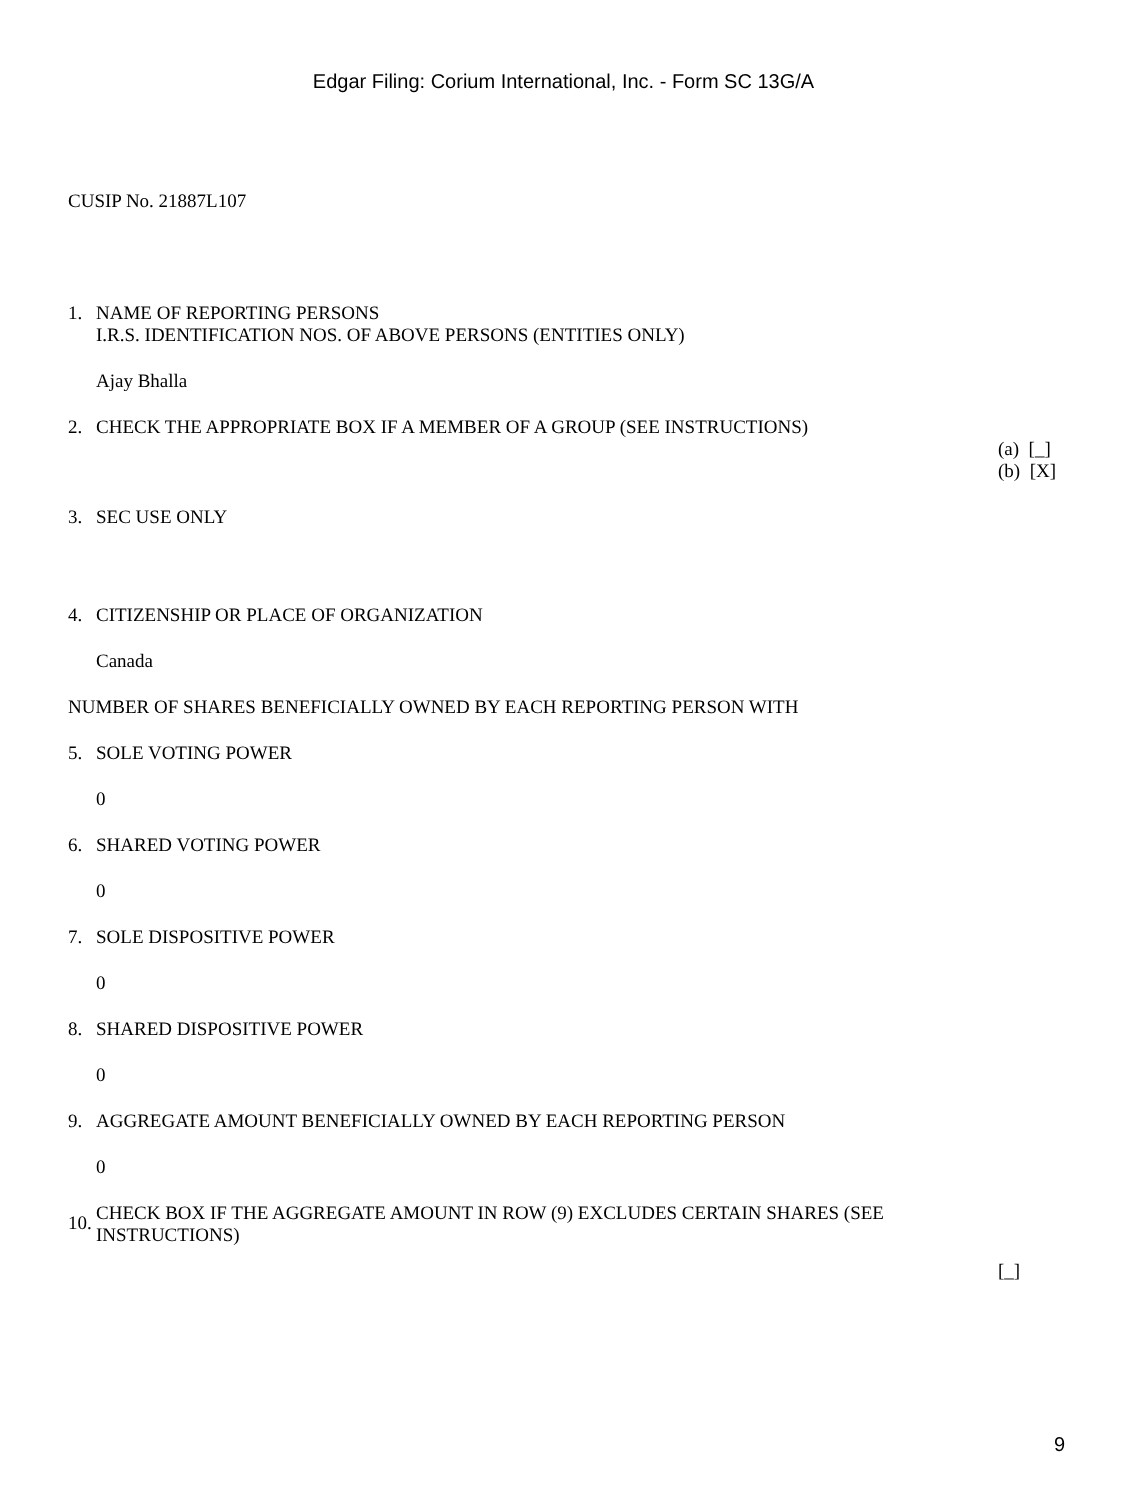Edgar Filing: Corium International, Inc. - Form SC 13G/A
CUSIP No. 21887L107
1. NAME OF REPORTING PERSONS
I.R.S. IDENTIFICATION NOS. OF ABOVE PERSONS (ENTITIES ONLY)
Ajay Bhalla
2. CHECK THE APPROPRIATE BOX IF A MEMBER OF A GROUP (SEE INSTRUCTIONS)
(a) [_]
(b) [X]
3. SEC USE ONLY
4. CITIZENSHIP OR PLACE OF ORGANIZATION
Canada
NUMBER OF SHARES BENEFICIALLY OWNED BY EACH REPORTING PERSON WITH
5. SOLE VOTING POWER
0
6. SHARED VOTING POWER
0
7. SOLE DISPOSITIVE POWER
0
8. SHARED DISPOSITIVE POWER
0
9. AGGREGATE AMOUNT BENEFICIALLY OWNED BY EACH REPORTING PERSON
0
10. CHECK BOX IF THE AGGREGATE AMOUNT IN ROW (9) EXCLUDES CERTAIN SHARES (SEE
INSTRUCTIONS)
[_]
9